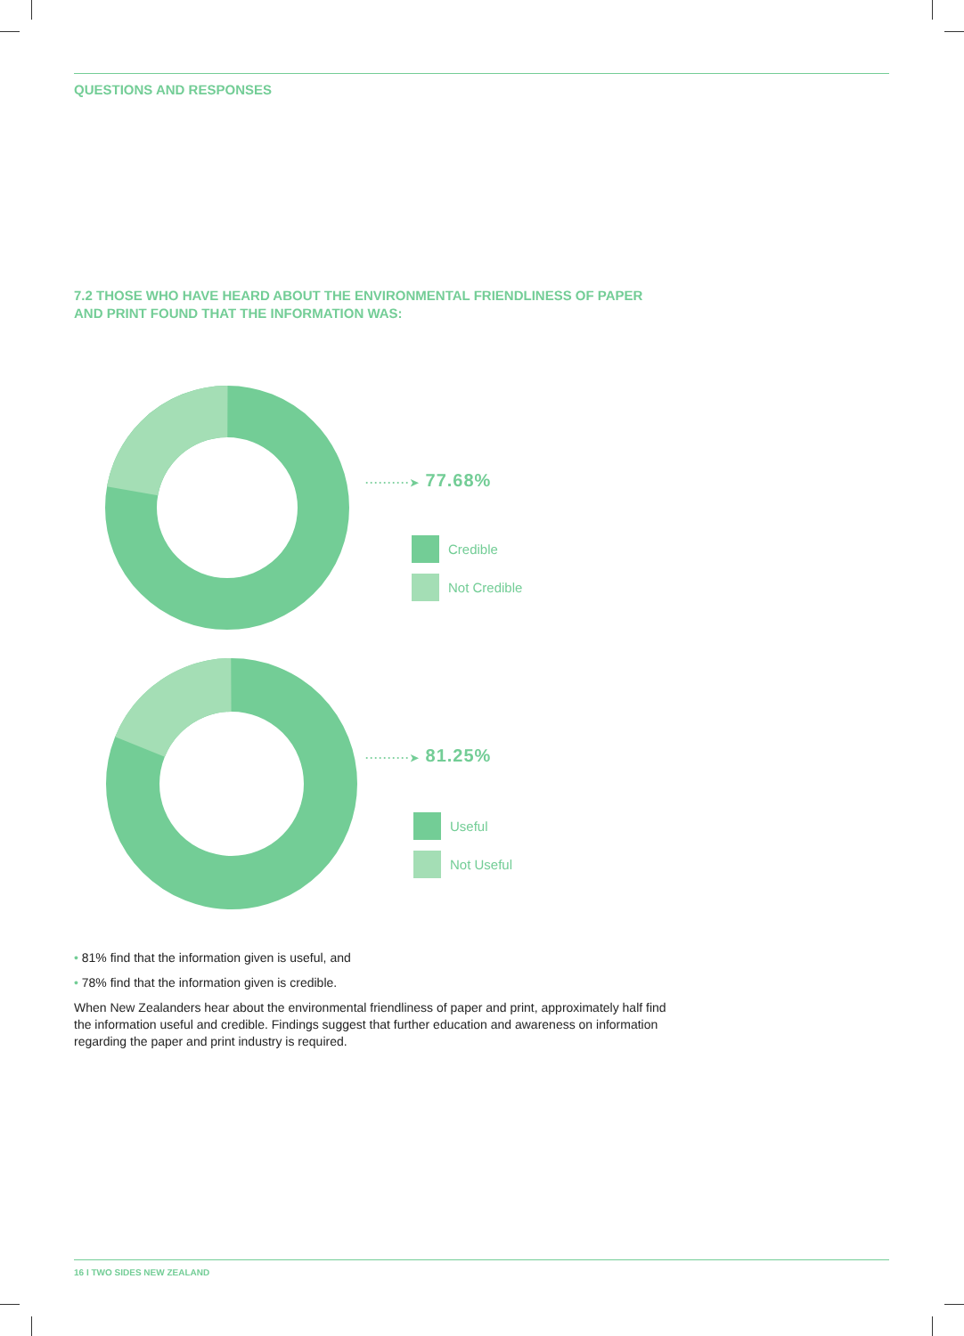QUESTIONS AND RESPONSES
7.2 THOSE WHO HAVE HEARD ABOUT THE ENVIRONMENTAL FRIENDLINESS OF PAPER
AND PRINT FOUND THAT THE INFORMATION WAS:
··········➤ 77.68%
Credible
Not Credible
··········➤ 81.25%
Useful
Not Useful
• 81% find that the information given is useful, and
• 78% find that the information given is credible.
When New Zealanders hear about the environmental friendliness of paper and print, approximately half find the information useful and credible. Findings suggest that further education and awareness on information regarding the paper and print industry is required.
16 I TWO SIDES NEW ZEALAND